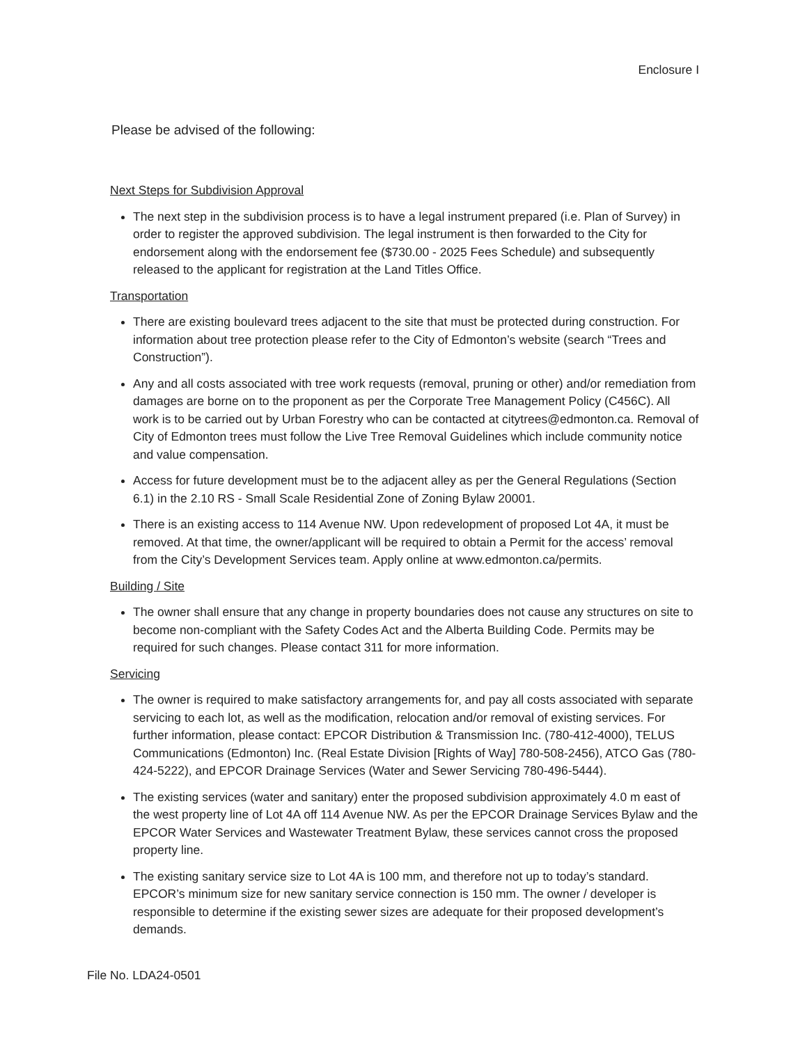Enclosure I
Please be advised of the following:
Next Steps for Subdivision Approval
The next step in the subdivision process is to have a legal instrument prepared (i.e. Plan of Survey) in order to register the approved subdivision. The legal instrument is then forwarded to the City for endorsement along with the endorsement fee ($730.00 - 2025 Fees Schedule) and subsequently released to the applicant for registration at the Land Titles Office.
Transportation
There are existing boulevard trees adjacent to the site that must be protected during construction. For information about tree protection please refer to the City of Edmonton’s website (search “Trees and Construction”).
Any and all costs associated with tree work requests (removal, pruning or other) and/or remediation from damages are borne on to the proponent as per the Corporate Tree Management Policy (C456C). All work is to be carried out by Urban Forestry who can be contacted at citytrees@edmonton.ca. Removal of City of Edmonton trees must follow the Live Tree Removal Guidelines which include community notice and value compensation.
Access for future development must be to the adjacent alley as per the General Regulations (Section 6.1) in the 2.10 RS - Small Scale Residential Zone of Zoning Bylaw 20001.
There is an existing access to 114 Avenue NW. Upon redevelopment of proposed Lot 4A, it must be removed. At that time, the owner/applicant will be required to obtain a Permit for the access’ removal from the City’s Development Services team. Apply online at www.edmonton.ca/permits.
Building / Site
The owner shall ensure that any change in property boundaries does not cause any structures on site to become non-compliant with the Safety Codes Act and the Alberta Building Code. Permits may be required for such changes. Please contact 311 for more information.
Servicing
The owner is required to make satisfactory arrangements for, and pay all costs associated with separate servicing to each lot, as well as the modification, relocation and/or removal of existing services. For further information, please contact: EPCOR Distribution & Transmission Inc. (780-412-4000), TELUS Communications (Edmonton) Inc. (Real Estate Division [Rights of Way] 780-508-2456), ATCO Gas (780-424-5222), and EPCOR Drainage Services (Water and Sewer Servicing 780-496-5444).
The existing services (water and sanitary) enter the proposed subdivision approximately 4.0 m east of the west property line of Lot 4A off 114 Avenue NW. As per the EPCOR Drainage Services Bylaw and the EPCOR Water Services and Wastewater Treatment Bylaw, these services cannot cross the proposed property line.
The existing sanitary service size to Lot 4A is 100 mm, and therefore not up to today’s standard. EPCOR’s minimum size for new sanitary service connection is 150 mm. The owner / developer is responsible to determine if the existing sewer sizes are adequate for their proposed development’s demands.
File No. LDA24-0501